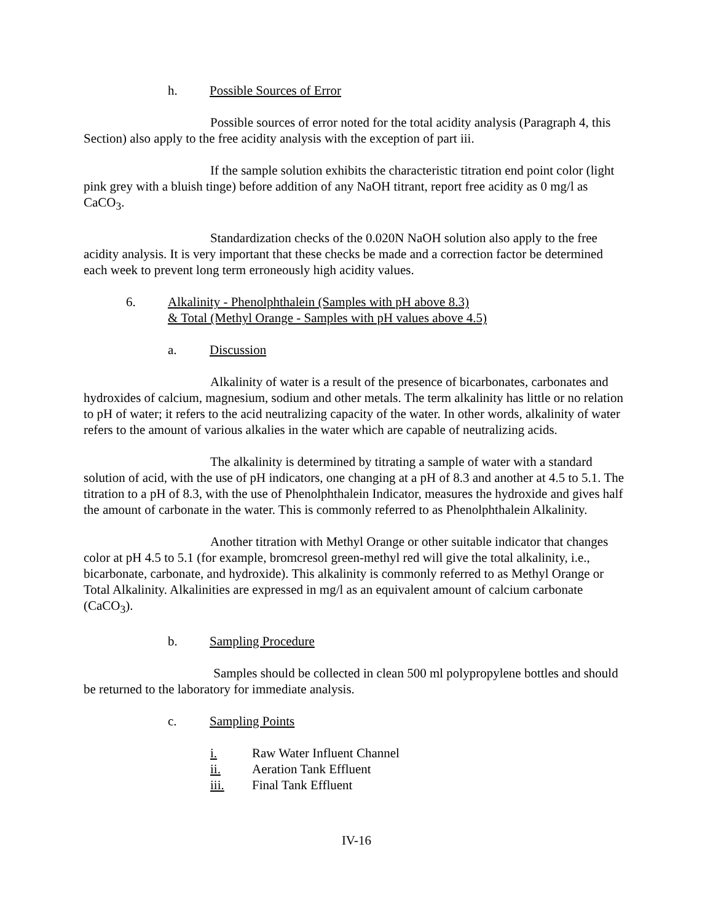h. Possible Sources of Error
Possible sources of error noted for the total acidity analysis (Paragraph 4, this Section) also apply to the free acidity analysis with the exception of part iii.
If the sample solution exhibits the characteristic titration end point color (light pink grey with a bluish tinge) before addition of any NaOH titrant, report free acidity as 0 mg/l as CaCO<sub>3</sub>.
Standardization checks of the 0.020N NaOH solution also apply to the free acidity analysis. It is very important that these checks be made and a correction factor be determined each week to prevent long term erroneously high acidity values.
6. Alkalinity - Phenolphthalein (Samples with pH above 8.3)
& Total (Methyl Orange - Samples with pH values above 4.5)
a. Discussion
Alkalinity of water is a result of the presence of bicarbonates, carbonates and hydroxides of calcium, magnesium, sodium and other metals. The term alkalinity has little or no relation to pH of water; it refers to the acid neutralizing capacity of the water. In other words, alkalinity of water refers to the amount of various alkalies in the water which are capable of neutralizing acids.
The alkalinity is determined by titrating a sample of water with a standard solution of acid, with the use of pH indicators, one changing at a pH of 8.3 and another at 4.5 to 5.1. The titration to a pH of 8.3, with the use of Phenolphthalein Indicator, measures the hydroxide and gives half the amount of carbonate in the water. This is commonly referred to as Phenolphthalein Alkalinity.
Another titration with Methyl Orange or other suitable indicator that changes color at pH 4.5 to 5.1 (for example, bromcresol green-methyl red will give the total alkalinity, i.e., bicarbonate, carbonate, and hydroxide). This alkalinity is commonly referred to as Methyl Orange or Total Alkalinity. Alkalinities are expressed in mg/l as an equivalent amount of calcium carbonate (CaCO<sub>3</sub>).
b. Sampling Procedure
Samples should be collected in clean 500 ml polypropylene bottles and should be returned to the laboratory for immediate analysis.
c. Sampling Points
i. Raw Water Influent Channel
ii. Aeration Tank Effluent
iii. Final Tank Effluent
IV-16